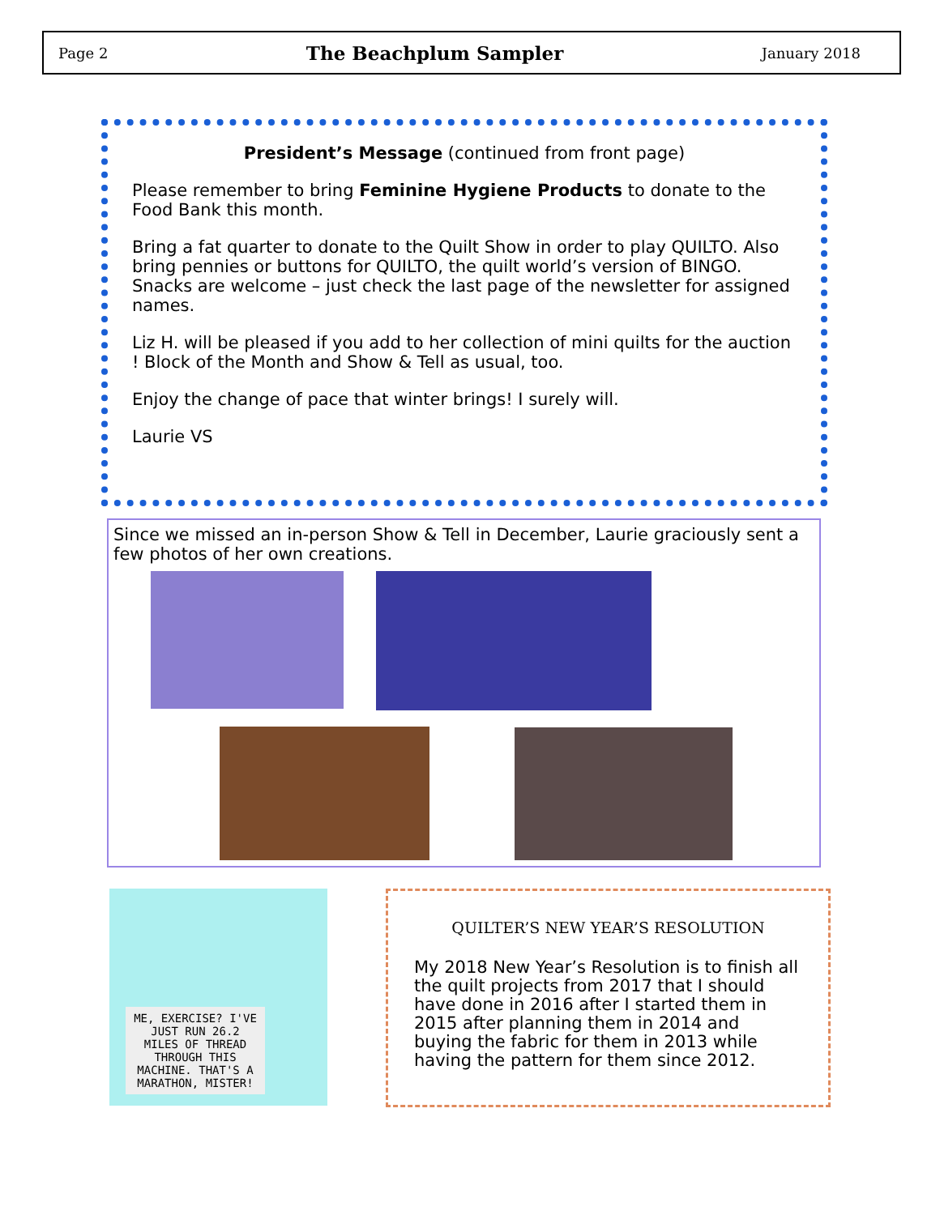Page 2 The Beachplum Sampler January 2018
President’s Message (continued from front page)
Please remember to bring Feminine Hygiene Products to donate to the Food Bank this month.
Bring a fat quarter to donate to the Quilt Show in order to play QUILTO. Also bring pennies or buttons for QUILTO, the quilt world’s version of BINGO. Snacks are welcome – just check the last page of the newsletter for assigned names.
Liz H. will be pleased if you add to her collection of mini quilts for the auction ! Block of the Month and Show & Tell as usual, too.
Enjoy the change of pace that winter brings! I surely will.
Laurie VS
Since we missed an in-person Show & Tell in December, Laurie graciously sent a few photos of her own creations.
ME, EXERCISE? I'VE JUST RUN 26.2 MILES OF THREAD THROUGH THIS MACHINE. THAT'S A MARATHON, MISTER!
QUILTER’S NEW YEAR’S RESOLUTION
My 2018 New Year’s Resolution is to finish all the quilt projects from 2017 that I should have done in 2016 after I started them in 2015 after planning them in 2014 and buying the fabric for them in 2013 while having the pattern for them since 2012.